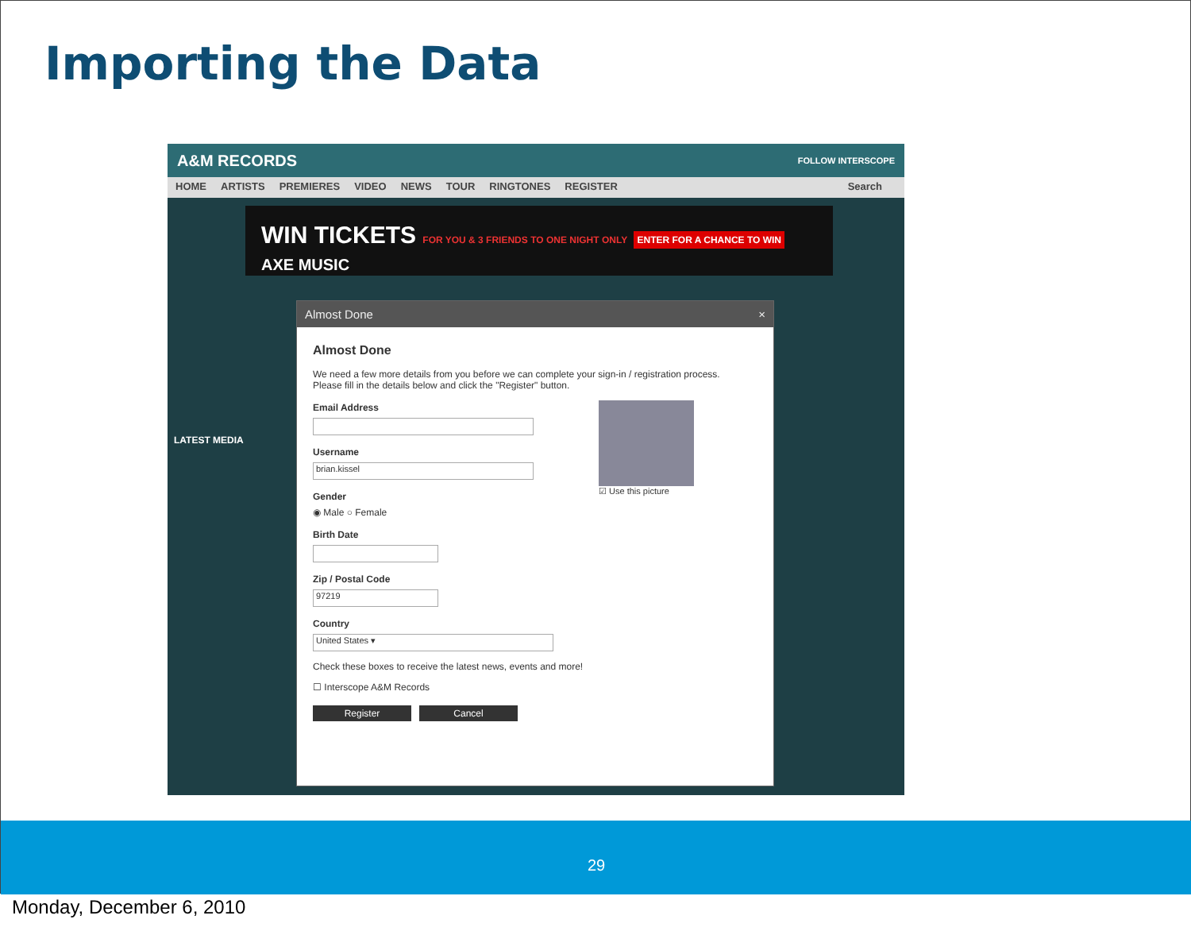Importing the Data
A&M RECORDS FOLLOW INTERSCOPE
HOME ARTISTS PREMIERES VIDEO NEWS TOUR RINGTONES REGISTER Search
WIN TICKETS FOR YOU & 3 FRIENDS TO ONE NIGHT ONLY ENTER FOR A CHANCE TO WIN AXE MUSIC
LATEST MEDIA
Almost Done ×
Almost Done
We need a few more details from you before we can complete your sign-in / registration process.
Please fill in the details below and click the "Register" button.
☑ Use this picture
Email Address
Username
brian.kissel
Gender
◉ Male ○ Female
Birth Date
Zip / Postal Code
97219
Country
United States ▾
Check these boxes to receive the latest news, events and more!
☐ Interscope A&M Records
Register Cancel
29
Monday, December 6, 2010